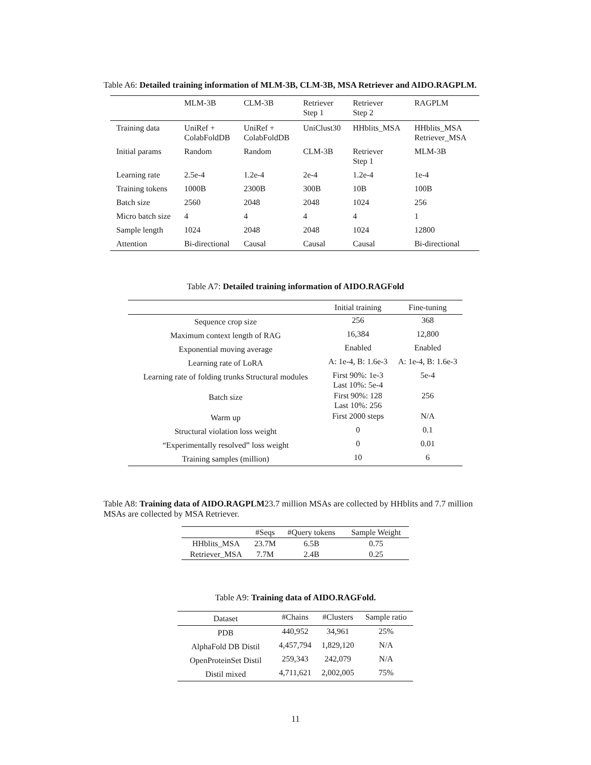Table A6: Detailed training information of MLM-3B, CLM-3B, MSA Retriever and AIDO.RAGPLM.
| | MLM-3B | CLM-3B | Retriever Step 1 | Retriever Step 2 | RAGPLM |
| --- | --- | --- | --- | --- | --- |
| Training data | UniRef + ColabFoldDB | UniRef + ColabFoldDB | UniClust30 | HHblits_MSA | HHblits_MSA Retriever_MSA |
| Initial params | Random | Random | CLM-3B | Retriever Step 1 | MLM-3B |
| Learning rate | 2.5e-4 | 1.2e-4 | 2e-4 | 1.2e-4 | 1e-4 |
| Training tokens | 1000B | 2300B | 300B | 10B | 100B |
| Batch size | 2560 | 2048 | 2048 | 1024 | 256 |
| Micro batch size | 4 | 4 | 4 | 4 | 1 |
| Sample length | 1024 | 2048 | 2048 | 1024 | 12800 |
| Attention | Bi-directional | Causal | Causal | Causal | Bi-directional |
Table A7: Detailed training information of AIDO.RAGFold
| | Initial training | Fine-tuning |
| --- | --- | --- |
| Sequence crop size | 256 | 368 |
| Maximum context length of RAG | 16,384 | 12,800 |
| Exponential moving average | Enabled | Enabled |
| Learning rate of LoRA | A: 1e-4, B: 1.6e-3 | A: 1e-4, B: 1.6e-3 |
| Learning rate of folding trunks Structural modules | First 90%: 1e-3 Last 10%: 5e-4 | 5e-4 |
| Batch size | First 90%: 128 Last 10%: 256 | 256 |
| Warm up | First 2000 steps | N/A |
| Structural violation loss weight | 0 | 0.1 |
| “Experimentally resolved” loss weight | 0 | 0.01 |
| Training samples (million) | 10 | 6 |
Table A8: Training data of AIDO.RAGPLM23.7 million MSAs are collected by HHblits and 7.7 million MSAs are collected by MSA Retriever.
| | #Seqs | #Query tokens | Sample Weight |
| --- | --- | --- | --- |
| HHblits_MSA | 23.7M | 6.5B | 0.75 |
| Retriever_MSA | 7.7M | 2.4B | 0.25 |
Table A9: Training data of AIDO.RAGFold.
| Dataset | #Chains | #Clusters | Sample ratio |
| --- | --- | --- | --- |
| PDB | 440,952 | 34,961 | 25% |
| AlphaFold DB Distil | 4,457,794 | 1,829,120 | N/A |
| OpenProteinSet Distil | 259,343 | 242,079 | N/A |
| Distil mixed | 4,711,621 | 2,002,005 | 75% |
11